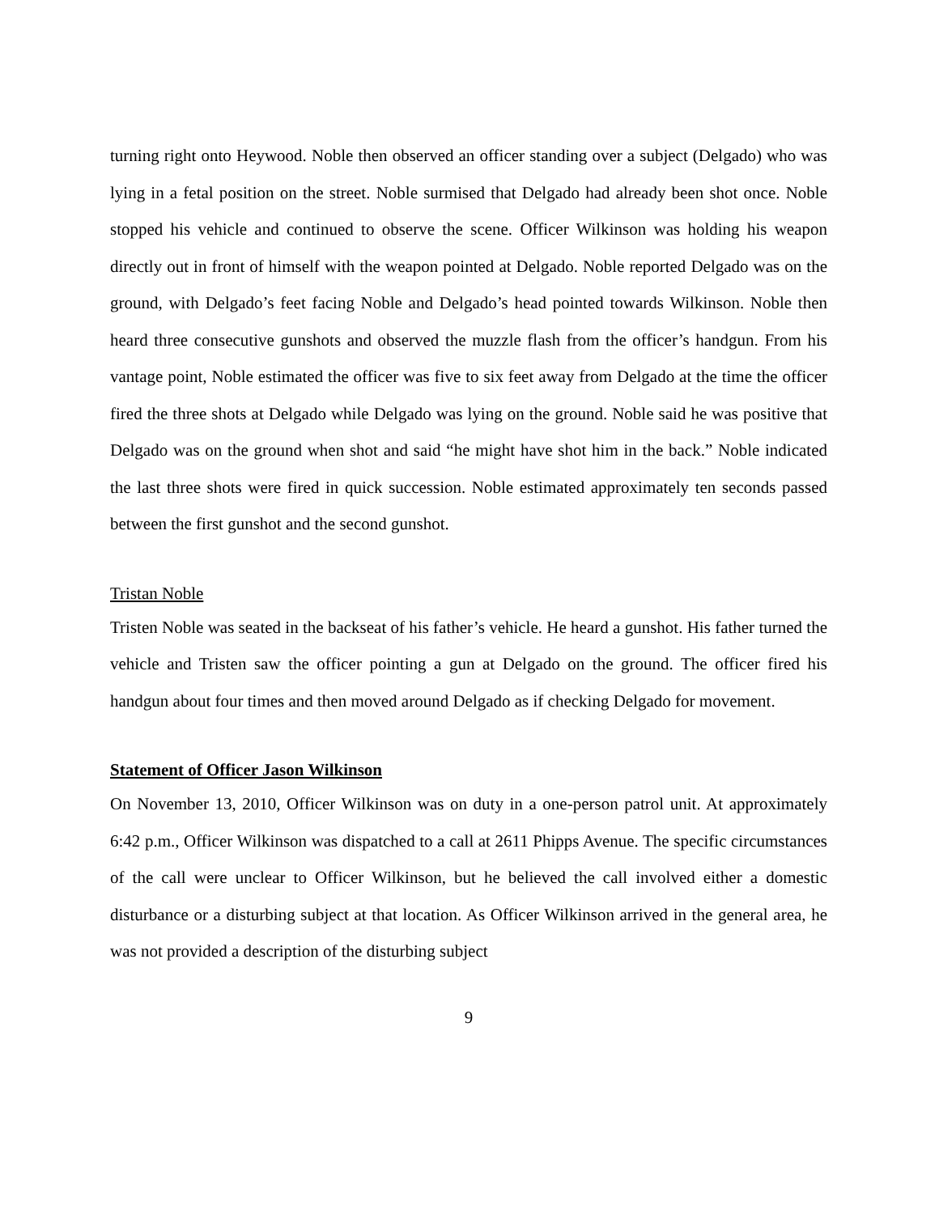turning right onto Heywood. Noble then observed an officer standing over a subject (Delgado) who was lying in a fetal position on the street. Noble surmised that Delgado had already been shot once. Noble stopped his vehicle and continued to observe the scene. Officer Wilkinson was holding his weapon directly out in front of himself with the weapon pointed at Delgado. Noble reported Delgado was on the ground, with Delgado’s feet facing Noble and Delgado’s head pointed towards Wilkinson. Noble then heard three consecutive gunshots and observed the muzzle flash from the officer’s handgun. From his vantage point, Noble estimated the officer was five to six feet away from Delgado at the time the officer fired the three shots at Delgado while Delgado was lying on the ground. Noble said he was positive that Delgado was on the ground when shot and said “he might have shot him in the back.” Noble indicated the last three shots were fired in quick succession. Noble estimated approximately ten seconds passed between the first gunshot and the second gunshot.
Tristan Noble
Tristen Noble was seated in the backseat of his father’s vehicle. He heard a gunshot. His father turned the vehicle and Tristen saw the officer pointing a gun at Delgado on the ground. The officer fired his handgun about four times and then moved around Delgado as if checking Delgado for movement.
Statement of Officer Jason Wilkinson
On November 13, 2010, Officer Wilkinson was on duty in a one-person patrol unit. At approximately 6:42 p.m., Officer Wilkinson was dispatched to a call at 2611 Phipps Avenue. The specific circumstances of the call were unclear to Officer Wilkinson, but he believed the call involved either a domestic disturbance or a disturbing subject at that location. As Officer Wilkinson arrived in the general area, he was not provided a description of the disturbing subject
9